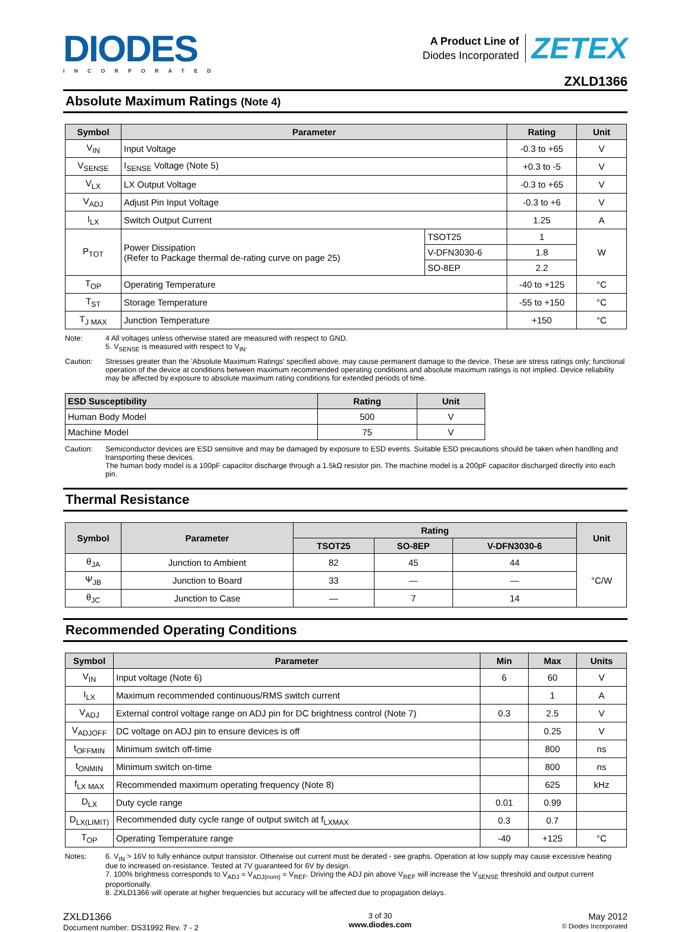DIODES
INCORPORATED
A Product Line of
Diodes Incorporated
ZETEX
ZXLD1366
Absolute Maximum Ratings (Note 4)
| Symbol | Parameter | | Rating | Unit |
| --- | --- | --- | --- | --- |
| V<sub>IN</sub> | Input Voltage | | -0.3 to +65 | V |
| V<sub>SENSE</sub> | I<sub>SENSE</sub> Voltage (Note 5) | | +0.3 to -5 | V |
| V<sub>LX</sub> | LX Output Voltage | | -0.3 to +65 | V |
| V<sub>ADJ</sub> | Adjust Pin Input Voltage | | -0.3 to +6 | V |
| I<sub>LX</sub> | Switch Output Current | | 1.25 | A |
| P<sub>TOT</sub> | Power Dissipation (Refer to Package thermal de-rating curve on page 25) | TSOT25 | 1 | W |
| | | V-DFN3030-6 | 1.8 | |
| | | SO-8EP | 2.2 | |
| T<sub>OP</sub> | Operating Temperature | | -40 to +125 | °C |
| T<sub>ST</sub> | Storage Temperature | | -55 to +150 | °C |
| T<sub>J MAX</sub> | Junction Temperature | | +150 | °C |
Note: 4 All voltages unless otherwise stated are measured with respect to GND.
5. V<sub>SENSE</sub> is measured with respect to V<sub>IN</sub>.
Caution: Stresses greater than the 'Absolute Maximum Ratings' specified above, may cause permanent damage to the device. These are stress ratings only; functional operation of the device at conditions between maximum recommended operating conditions and absolute maximum ratings is not implied. Device reliability may be affected by exposure to absolute maximum rating conditions for extended periods of time.
| ESD Susceptibility | Rating | Unit |
| --- | --- | --- |
| Human Body Model | 500 | V |
| Machine Model | 75 | V |
Caution: Semiconductor devices are ESD sensitive and may be damaged by exposure to ESD events. Suitable ESD precautions should be taken when handling and transporting these devices.
The human body model is a 100pF capacitor discharge through a 1.5kΩ resistor pin. The machine model is a 200pF capacitor discharged directly into each pin.
Thermal Resistance
| Symbol | Parameter | Rating | | | Unit |
| --- | --- | --- | --- | --- | --- |
| | | TSOT25 | SO-8EP | V-DFN3030-6 | |
| θ<sub>JA</sub> | Junction to Ambient | 82 | 45 | 44 | °C/W |
| Ψ<sub>JB</sub> | Junction to Board | 33 | — | — | |
| θ<sub>JC</sub> | Junction to Case | — | 7 | 14 | |
Recommended Operating Conditions
| Symbol | Parameter | Min | Max | Units |
| --- | --- | --- | --- | --- |
| V<sub>IN</sub> | Input voltage (Note 6) | 6 | 60 | V |
| I<sub>LX</sub> | Maximum recommended continuous/RMS switch current | | 1 | A |
| V<sub>ADJ</sub> | External control voltage range on ADJ pin for DC brightness control (Note 7) | 0.3 | 2.5 | V |
| V<sub>ADJOFF</sub> | DC voltage on ADJ pin to ensure devices is off | | 0.25 | V |
| t<sub>OFFMIN</sub> | Minimum switch off-time | | 800 | ns |
| t<sub>ONMIN</sub> | Minimum switch on-time | | 800 | ns |
| f<sub>LX MAX</sub> | Recommended maximum operating frequency (Note 8) | | 625 | kHz |
| D<sub>LX</sub> | Duty cycle range | 0.01 | 0.99 | |
| D<sub>LX(LIMIT)</sub> | Recommended duty cycle range of output switch at f<sub>LXMAX</sub> | 0.3 | 0.7 | |
| T<sub>OP</sub> | Operating Temperature range | -40 | +125 | °C |
Notes: 6. V<sub>IN</sub> > 16V to fully enhance output transistor. Otherwise out current must be derated - see graphs. Operation at low supply may cause excessive heating due to increased on-resistance. Tested at 7V guaranteed for 6V by design.
7. 100% brightness corresponds to V<sub>ADJ</sub> = V<sub>ADJ(nom)</sub> = V<sub>REF</sub>. Driving the ADJ pin above V<sub>REF</sub> will increase the V<sub>SENSE</sub> threshold and output current proportionally.
8. ZXLD1366 will operate at higher frequencies but accuracy will be affected due to propagation delays.
ZXLD1366
Document number: DS31992 Rev. 7 - 2
3 of 30
www.diodes.com
May 2012
© Diodes Incorporated